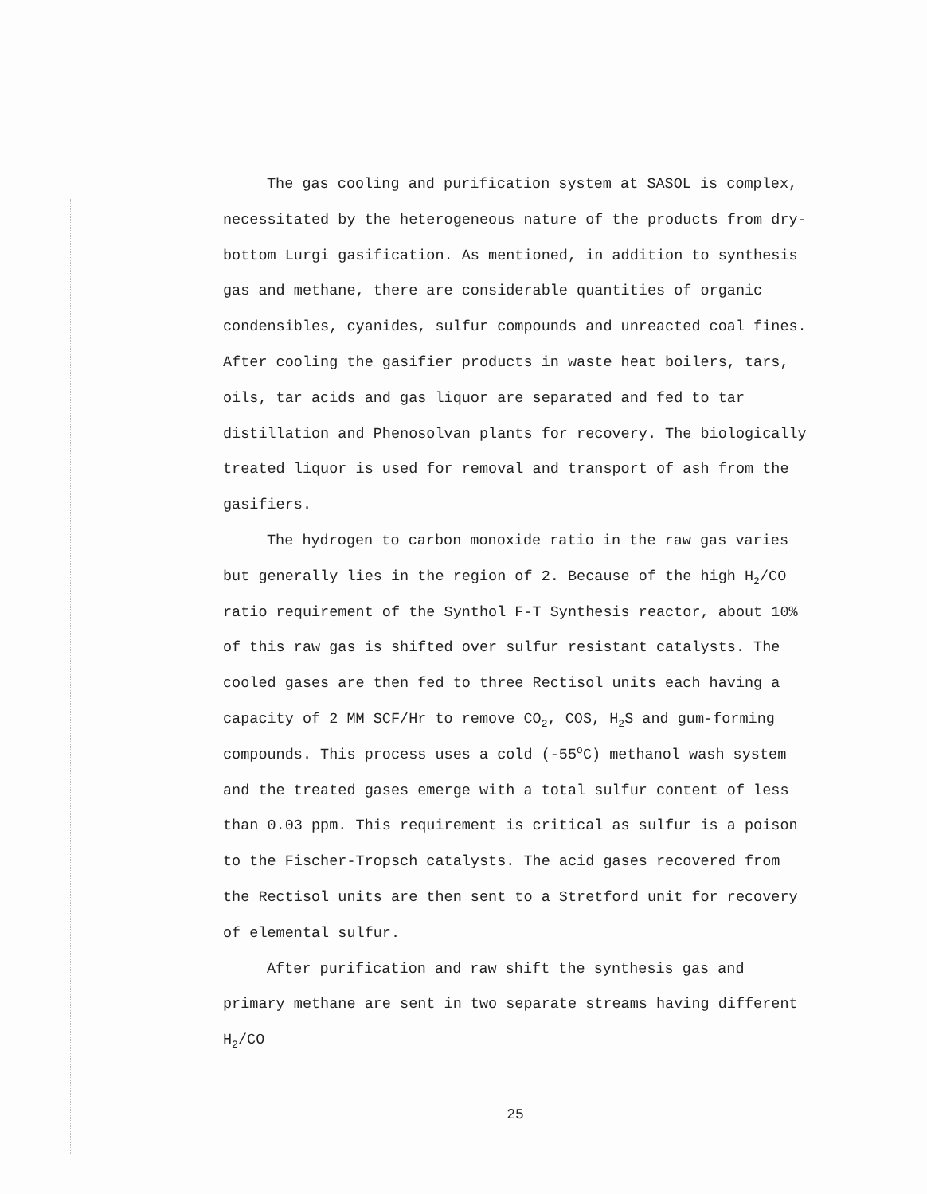The gas cooling and purification system at SASOL is complex, necessitated by the heterogeneous nature of the products from dry-bottom Lurgi gasification. As mentioned, in addition to synthesis gas and methane, there are considerable quantities of organic condensibles, cyanides, sulfur compounds and unreacted coal fines. After cooling the gasifier products in waste heat boilers, tars, oils, tar acids and gas liquor are separated and fed to tar distillation and Phenosolvan plants for recovery. The biologically treated liquor is used for removal and transport of ash from the gasifiers.
The hydrogen to carbon monoxide ratio in the raw gas varies but generally lies in the region of 2. Because of the high H<sub>2</sub>/CO ratio requirement of the Synthol F-T Synthesis reactor, about 10% of this raw gas is shifted over sulfur resistant catalysts. The cooled gases are then fed to three Rectisol units each having a capacity of 2 MM SCF/Hr to remove CO<sub>2</sub>, COS, H<sub>2</sub>S and gum-forming compounds. This process uses a cold (-55<sup>o</sup>C) methanol wash system and the treated gases emerge with a total sulfur content of less than 0.03 ppm. This requirement is critical as sulfur is a poison to the Fischer-Tropsch catalysts. The acid gases recovered from the Rectisol units are then sent to a Stretford unit for recovery of elemental sulfur.
After purification and raw shift the synthesis gas and primary methane are sent in two separate streams having different H<sub>2</sub>/CO
25